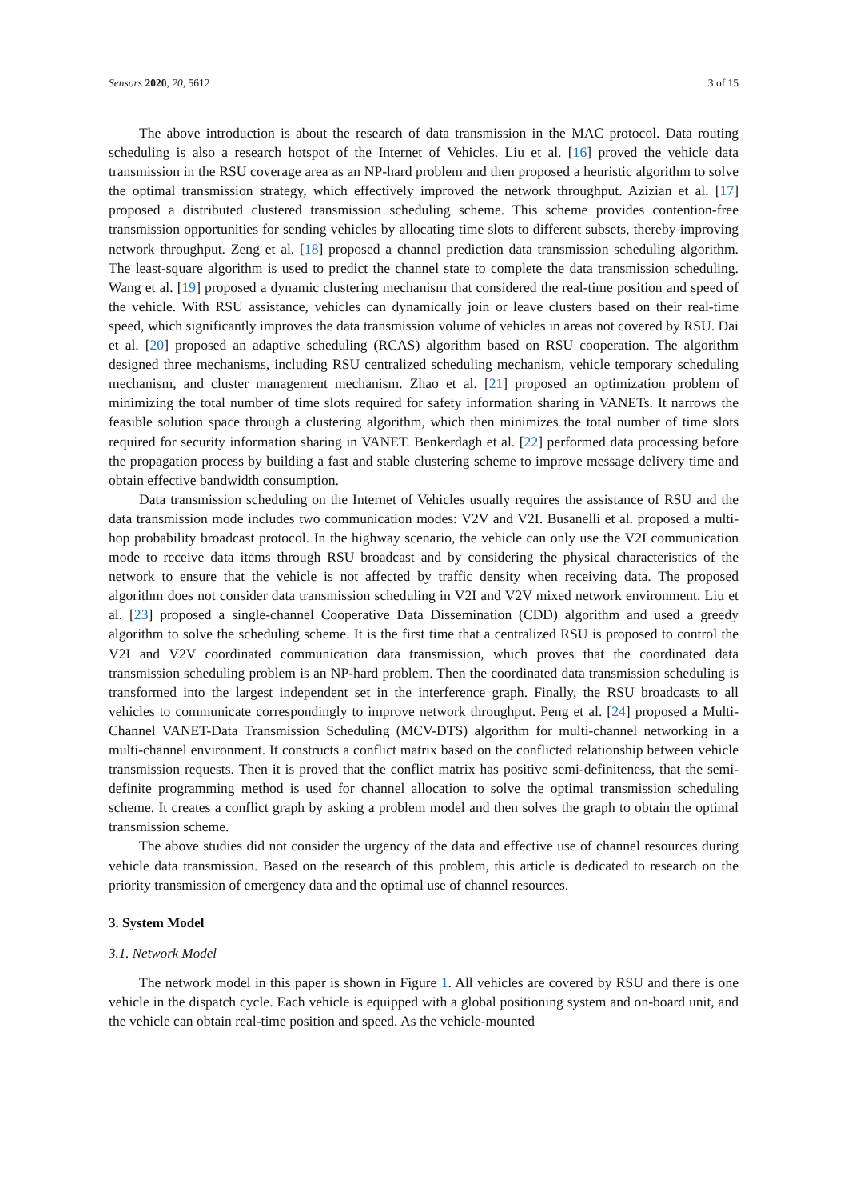Sensors 2020, 20, 5612 3 of 15
The above introduction is about the research of data transmission in the MAC protocol. Data routing scheduling is also a research hotspot of the Internet of Vehicles. Liu et al. [16] proved the vehicle data transmission in the RSU coverage area as an NP-hard problem and then proposed a heuristic algorithm to solve the optimal transmission strategy, which effectively improved the network throughput. Azizian et al. [17] proposed a distributed clustered transmission scheduling scheme. This scheme provides contention-free transmission opportunities for sending vehicles by allocating time slots to different subsets, thereby improving network throughput. Zeng et al. [18] proposed a channel prediction data transmission scheduling algorithm. The least-square algorithm is used to predict the channel state to complete the data transmission scheduling. Wang et al. [19] proposed a dynamic clustering mechanism that considered the real-time position and speed of the vehicle. With RSU assistance, vehicles can dynamically join or leave clusters based on their real-time speed, which significantly improves the data transmission volume of vehicles in areas not covered by RSU. Dai et al. [20] proposed an adaptive scheduling (RCAS) algorithm based on RSU cooperation. The algorithm designed three mechanisms, including RSU centralized scheduling mechanism, vehicle temporary scheduling mechanism, and cluster management mechanism. Zhao et al. [21] proposed an optimization problem of minimizing the total number of time slots required for safety information sharing in VANETs. It narrows the feasible solution space through a clustering algorithm, which then minimizes the total number of time slots required for security information sharing in VANET. Benkerdagh et al. [22] performed data processing before the propagation process by building a fast and stable clustering scheme to improve message delivery time and obtain effective bandwidth consumption.
Data transmission scheduling on the Internet of Vehicles usually requires the assistance of RSU and the data transmission mode includes two communication modes: V2V and V2I. Busanelli et al. proposed a multi-hop probability broadcast protocol. In the highway scenario, the vehicle can only use the V2I communication mode to receive data items through RSU broadcast and by considering the physical characteristics of the network to ensure that the vehicle is not affected by traffic density when receiving data. The proposed algorithm does not consider data transmission scheduling in V2I and V2V mixed network environment. Liu et al. [23] proposed a single-channel Cooperative Data Dissemination (CDD) algorithm and used a greedy algorithm to solve the scheduling scheme. It is the first time that a centralized RSU is proposed to control the V2I and V2V coordinated communication data transmission, which proves that the coordinated data transmission scheduling problem is an NP-hard problem. Then the coordinated data transmission scheduling is transformed into the largest independent set in the interference graph. Finally, the RSU broadcasts to all vehicles to communicate correspondingly to improve network throughput. Peng et al. [24] proposed a Multi-Channel VANET-Data Transmission Scheduling (MCV-DTS) algorithm for multi-channel networking in a multi-channel environment. It constructs a conflict matrix based on the conflicted relationship between vehicle transmission requests. Then it is proved that the conflict matrix has positive semi-definiteness, that the semi-definite programming method is used for channel allocation to solve the optimal transmission scheduling scheme. It creates a conflict graph by asking a problem model and then solves the graph to obtain the optimal transmission scheme.
The above studies did not consider the urgency of the data and effective use of channel resources during vehicle data transmission. Based on the research of this problem, this article is dedicated to research on the priority transmission of emergency data and the optimal use of channel resources.
3. System Model
3.1. Network Model
The network model in this paper is shown in Figure 1. All vehicles are covered by RSU and there is one vehicle in the dispatch cycle. Each vehicle is equipped with a global positioning system and on-board unit, and the vehicle can obtain real-time position and speed. As the vehicle-mounted